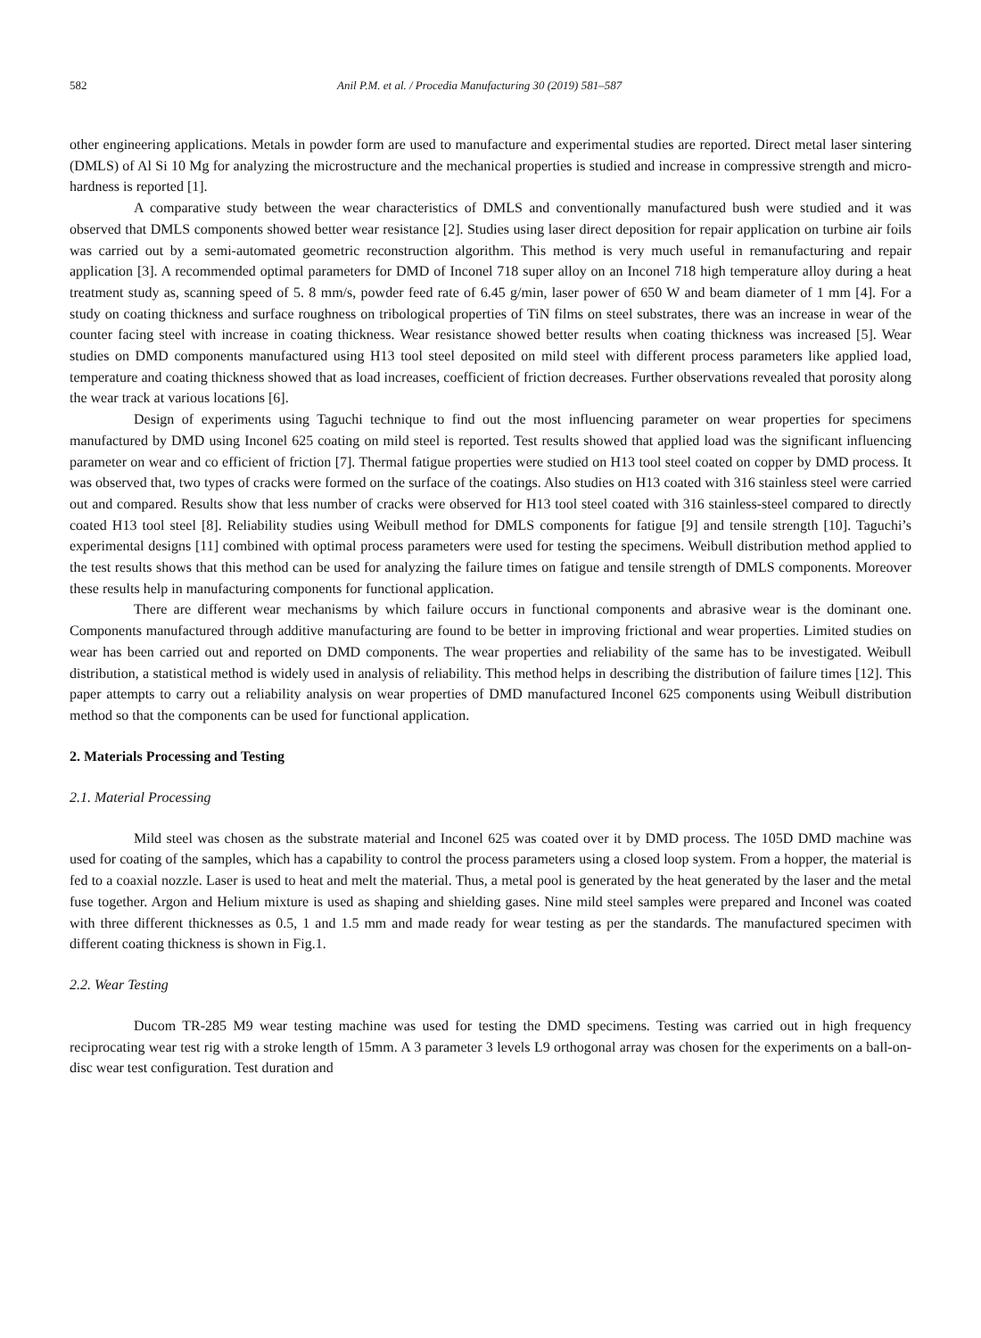582 Anil P.M. et al. / Procedia Manufacturing 30 (2019) 581–587
other engineering applications. Metals in powder form are used to manufacture and experimental studies are reported. Direct metal laser sintering (DMLS) of Al Si 10 Mg for analyzing the microstructure and the mechanical properties is studied and increase in compressive strength and micro- hardness is reported [1].
A comparative study between the wear characteristics of DMLS and conventionally manufactured bush were studied and it was observed that DMLS components showed better wear resistance [2]. Studies using laser direct deposition for repair application on turbine air foils was carried out by a semi-automated geometric reconstruction algorithm. This method is very much useful in remanufacturing and repair application [3]. A recommended optimal parameters for DMD of Inconel 718 super alloy on an Inconel 718 high temperature alloy during a heat treatment study as, scanning speed of 5. 8 mm/s, powder feed rate of 6.45 g/min, laser power of 650 W and beam diameter of 1 mm [4]. For a study on coating thickness and surface roughness on tribological properties of TiN films on steel substrates, there was an increase in wear of the counter facing steel with increase in coating thickness. Wear resistance showed better results when coating thickness was increased [5]. Wear studies on DMD components manufactured using H13 tool steel deposited on mild steel with different process parameters like applied load, temperature and coating thickness showed that as load increases, coefficient of friction decreases. Further observations revealed that porosity along the wear track at various locations [6].
Design of experiments using Taguchi technique to find out the most influencing parameter on wear properties for specimens manufactured by DMD using Inconel 625 coating on mild steel is reported. Test results showed that applied load was the significant influencing parameter on wear and co efficient of friction [7]. Thermal fatigue properties were studied on H13 tool steel coated on copper by DMD process. It was observed that, two types of cracks were formed on the surface of the coatings. Also studies on H13 coated with 316 stainless steel were carried out and compared. Results show that less number of cracks were observed for H13 tool steel coated with 316 stainless-steel compared to directly coated H13 tool steel [8]. Reliability studies using Weibull method for DMLS components for fatigue [9] and tensile strength [10]. Taguchi’s experimental designs [11] combined with optimal process parameters were used for testing the specimens. Weibull distribution method applied to the test results shows that this method can be used for analyzing the failure times on fatigue and tensile strength of DMLS components. Moreover these results help in manufacturing components for functional application.
There are different wear mechanisms by which failure occurs in functional components and abrasive wear is the dominant one. Components manufactured through additive manufacturing are found to be better in improving frictional and wear properties. Limited studies on wear has been carried out and reported on DMD components. The wear properties and reliability of the same has to be investigated. Weibull distribution, a statistical method is widely used in analysis of reliability. This method helps in describing the distribution of failure times [12]. This paper attempts to carry out a reliability analysis on wear properties of DMD manufactured Inconel 625 components using Weibull distribution method so that the components can be used for functional application.
2. Materials Processing and Testing
2.1. Material Processing
Mild steel was chosen as the substrate material and Inconel 625 was coated over it by DMD process. The 105D DMD machine was used for coating of the samples, which has a capability to control the process parameters using a closed loop system. From a hopper, the material is fed to a coaxial nozzle. Laser is used to heat and melt the material. Thus, a metal pool is generated by the heat generated by the laser and the metal fuse together. Argon and Helium mixture is used as shaping and shielding gases. Nine mild steel samples were prepared and Inconel was coated with three different thicknesses as 0.5, 1 and 1.5 mm and made ready for wear testing as per the standards. The manufactured specimen with different coating thickness is shown in Fig.1.
2.2. Wear Testing
Ducom TR-285 M9 wear testing machine was used for testing the DMD specimens. Testing was carried out in high frequency reciprocating wear test rig with a stroke length of 15mm. A 3 parameter 3 levels L9 orthogonal array was chosen for the experiments on a ball-on-disc wear test configuration. Test duration and